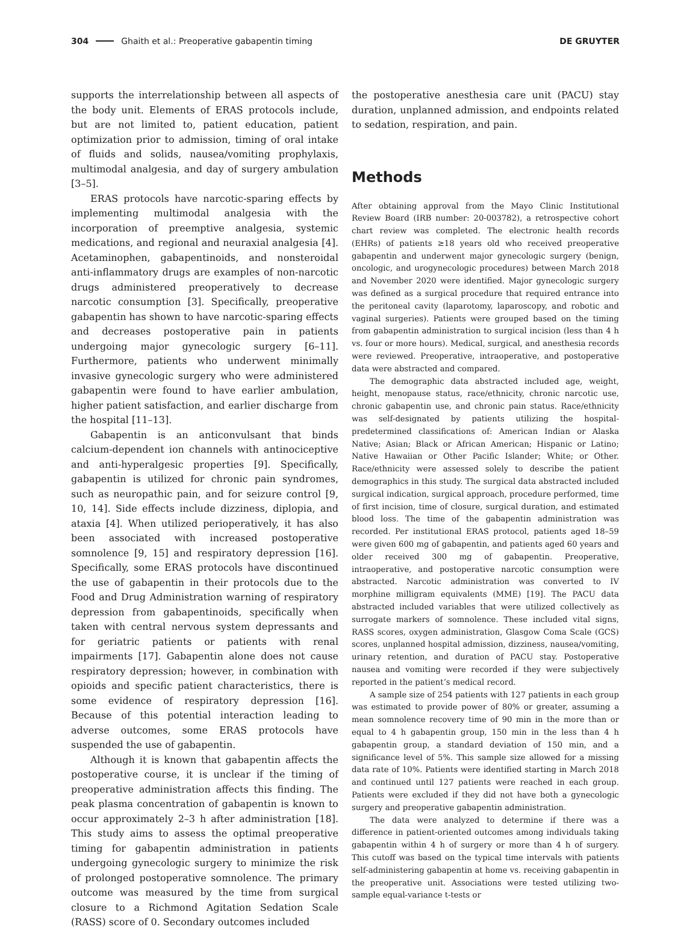304 Ghaith et al.: Preoperative gabapentin timing DE GRUYTER
supports the interrelationship between all aspects of the body unit. Elements of ERAS protocols include, but are not limited to, patient education, patient optimization prior to admission, timing of oral intake of fluids and solids, nausea/vomiting prophylaxis, multimodal analgesia, and day of surgery ambulation [3–5].
ERAS protocols have narcotic-sparing effects by implementing multimodal analgesia with the incorporation of preemptive analgesia, systemic medications, and regional and neuraxial analgesia [4]. Acetaminophen, gabapentinoids, and nonsteroidal anti-inflammatory drugs are examples of non-narcotic drugs administered preoperatively to decrease narcotic consumption [3]. Specifically, preoperative gabapentin has shown to have narcotic-sparing effects and decreases postoperative pain in patients undergoing major gynecologic surgery [6–11]. Furthermore, patients who underwent minimally invasive gynecologic surgery who were administered gabapentin were found to have earlier ambulation, higher patient satisfaction, and earlier discharge from the hospital [11–13].
Gabapentin is an anticonvulsant that binds calcium-dependent ion channels with antinociceptive and anti-hyperalgesic properties [9]. Specifically, gabapentin is utilized for chronic pain syndromes, such as neuropathic pain, and for seizure control [9, 10, 14]. Side effects include dizziness, diplopia, and ataxia [4]. When utilized perioperatively, it has also been associated with increased postoperative somnolence [9, 15] and respiratory depression [16]. Specifically, some ERAS protocols have discontinued the use of gabapentin in their protocols due to the Food and Drug Administration warning of respiratory depression from gabapentinoids, specifically when taken with central nervous system depressants and for geriatric patients or patients with renal impairments [17]. Gabapentin alone does not cause respiratory depression; however, in combination with opioids and specific patient characteristics, there is some evidence of respiratory depression [16]. Because of this potential interaction leading to adverse outcomes, some ERAS protocols have suspended the use of gabapentin.
Although it is known that gabapentin affects the postoperative course, it is unclear if the timing of preoperative administration affects this finding. The peak plasma concentration of gabapentin is known to occur approximately 2–3 h after administration [18]. This study aims to assess the optimal preoperative timing for gabapentin administration in patients undergoing gynecologic surgery to minimize the risk of prolonged postoperative somnolence. The primary outcome was measured by the time from surgical closure to a Richmond Agitation Sedation Scale (RASS) score of 0. Secondary outcomes included
the postoperative anesthesia care unit (PACU) stay duration, unplanned admission, and endpoints related to sedation, respiration, and pain.
Methods
After obtaining approval from the Mayo Clinic Institutional Review Board (IRB number: 20-003782), a retrospective cohort chart review was completed. The electronic health records (EHRs) of patients ≥18 years old who received preoperative gabapentin and underwent major gynecologic surgery (benign, oncologic, and urogynecologic procedures) between March 2018 and November 2020 were identified. Major gynecologic surgery was defined as a surgical procedure that required entrance into the peritoneal cavity (laparotomy, laparoscopy, and robotic and vaginal surgeries). Patients were grouped based on the timing from gabapentin administration to surgical incision (less than 4 h vs. four or more hours). Medical, surgical, and anesthesia records were reviewed. Preoperative, intraoperative, and postoperative data were abstracted and compared.
The demographic data abstracted included age, weight, height, menopause status, race/ethnicity, chronic narcotic use, chronic gabapentin use, and chronic pain status. Race/ethnicity was self-designated by patients utilizing the hospital-predetermined classifications of: American Indian or Alaska Native; Asian; Black or African American; Hispanic or Latino; Native Hawaiian or Other Pacific Islander; White; or Other. Race/ethnicity were assessed solely to describe the patient demographics in this study. The surgical data abstracted included surgical indication, surgical approach, procedure performed, time of first incision, time of closure, surgical duration, and estimated blood loss. The time of the gabapentin administration was recorded. Per institutional ERAS protocol, patients aged 18–59 were given 600 mg of gabapentin, and patients aged 60 years and older received 300 mg of gabapentin. Preoperative, intraoperative, and postoperative narcotic consumption were abstracted. Narcotic administration was converted to IV morphine milligram equivalents (MME) [19]. The PACU data abstracted included variables that were utilized collectively as surrogate markers of somnolence. These included vital signs, RASS scores, oxygen administration, Glasgow Coma Scale (GCS) scores, unplanned hospital admission, dizziness, nausea/vomiting, urinary retention, and duration of PACU stay. Postoperative nausea and vomiting were recorded if they were subjectively reported in the patient’s medical record.
A sample size of 254 patients with 127 patients in each group was estimated to provide power of 80% or greater, assuming a mean somnolence recovery time of 90 min in the more than or equal to 4 h gabapentin group, 150 min in the less than 4 h gabapentin group, a standard deviation of 150 min, and a significance level of 5%. This sample size allowed for a missing data rate of 10%. Patients were identified starting in March 2018 and continued until 127 patients were reached in each group. Patients were excluded if they did not have both a gynecologic surgery and preoperative gabapentin administration.
The data were analyzed to determine if there was a difference in patient-oriented outcomes among individuals taking gabapentin within 4 h of surgery or more than 4 h of surgery. This cutoff was based on the typical time intervals with patients self-administering gabapentin at home vs. receiving gabapentin in the preoperative unit. Associations were tested utilizing two-sample equal-variance t-tests or